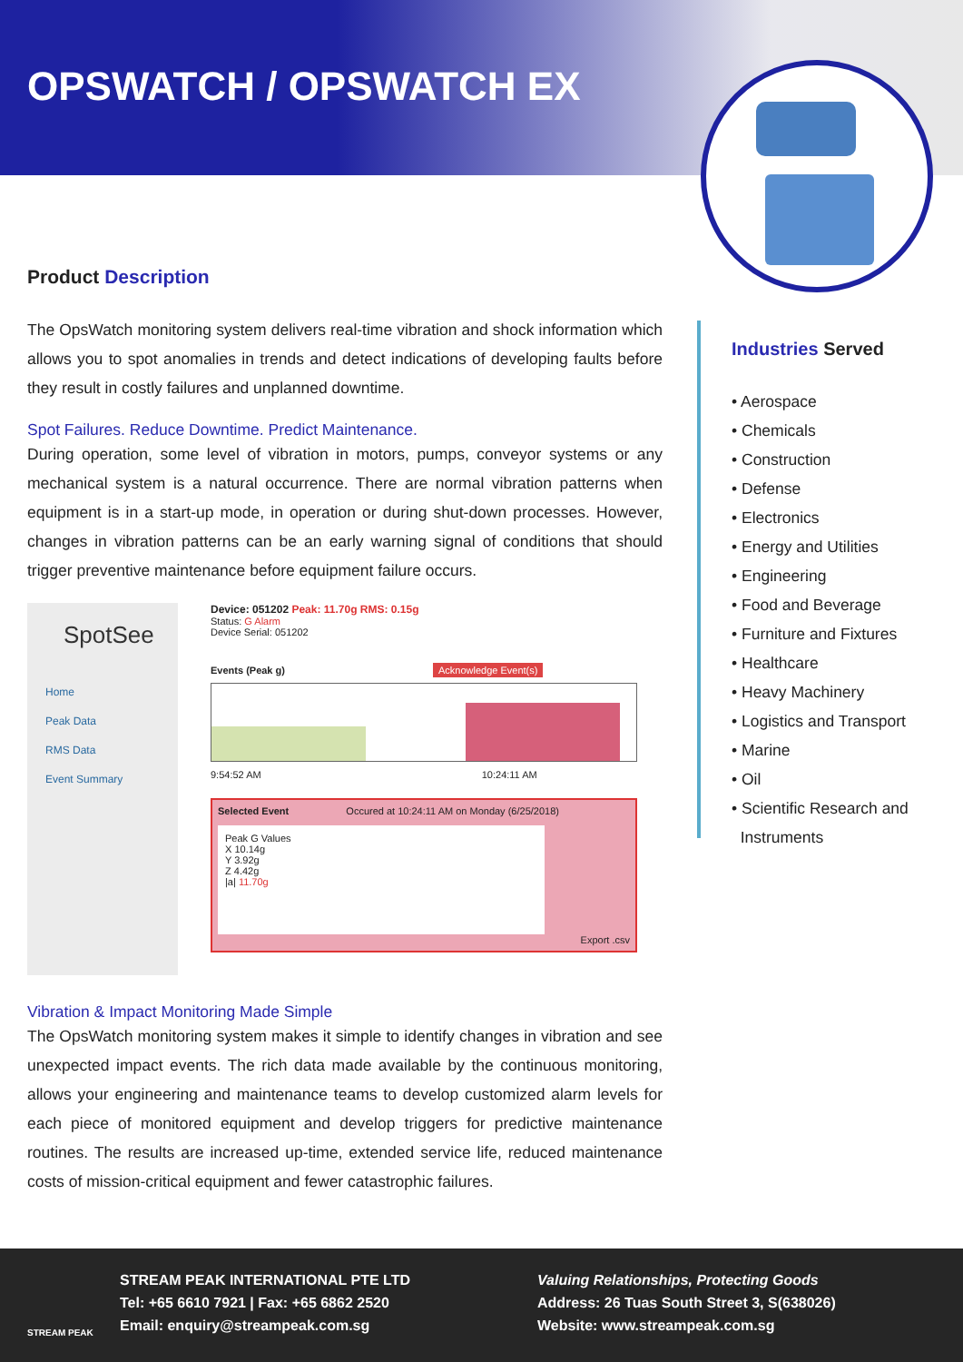OPSWATCH / OPSWATCH EX
Product Description
The OpsWatch monitoring system delivers real-time vibration and shock information which allows you to spot anomalies in trends and detect indications of developing faults before they result in costly failures and unplanned downtime.
Spot Failures. Reduce Downtime. Predict Maintenance.
During operation, some level of vibration in motors, pumps, conveyor systems or any mechanical system is a natural occurrence. There are normal vibration patterns when equipment is in a start-up mode, in operation or during shut-down processes. However, changes in vibration patterns can be an early warning signal of conditions that should trigger preventive maintenance before equipment failure occurs.
SpotSee
Home
Peak Data
RMS Data
Event Summary
Device: 051202 Peak: 11.70g RMS: 0.15g
Status: G Alarm
Device Serial: 051202
Events (Peak g) Acknowledge Event(s)
9:54:52 AM 10:24:11 AM
Selected Event Occured at 10:24:11 AM on Monday (6/25/2018)
Peak G Values
X 10.14g
Y 3.92g
Z 4.42g
|a| 11.70g
Export .csv
Vibration & Impact Monitoring Made Simple
The OpsWatch monitoring system makes it simple to identify changes in vibration and see unexpected impact events. The rich data made available by the continuous monitoring, allows your engineering and maintenance teams to develop customized alarm levels for each piece of monitored equipment and develop triggers for predictive maintenance routines. The results are increased up-time, extended service life, reduced maintenance costs of mission-critical equipment and fewer catastrophic failures.
Industries Served
• Aerospace
• Chemicals
• Construction
• Defense
• Electronics
• Energy and Utilities
• Engineering
• Food and Beverage
• Furniture and Fixtures
• Healthcare
• Heavy Machinery
• Logistics and Transport
• Marine
• Oil
• Scientific Research and
Instruments
STREAM PEAK
STREAM PEAK INTERNATIONAL PTE LTD
Tel: +65 6610 7921 | Fax: +65 6862 2520
Email: enquiry@streampeak.com.sg
Valuing Relationships, Protecting Goods
Address: 26 Tuas South Street 3, S(638026)
Website: www.streampeak.com.sg